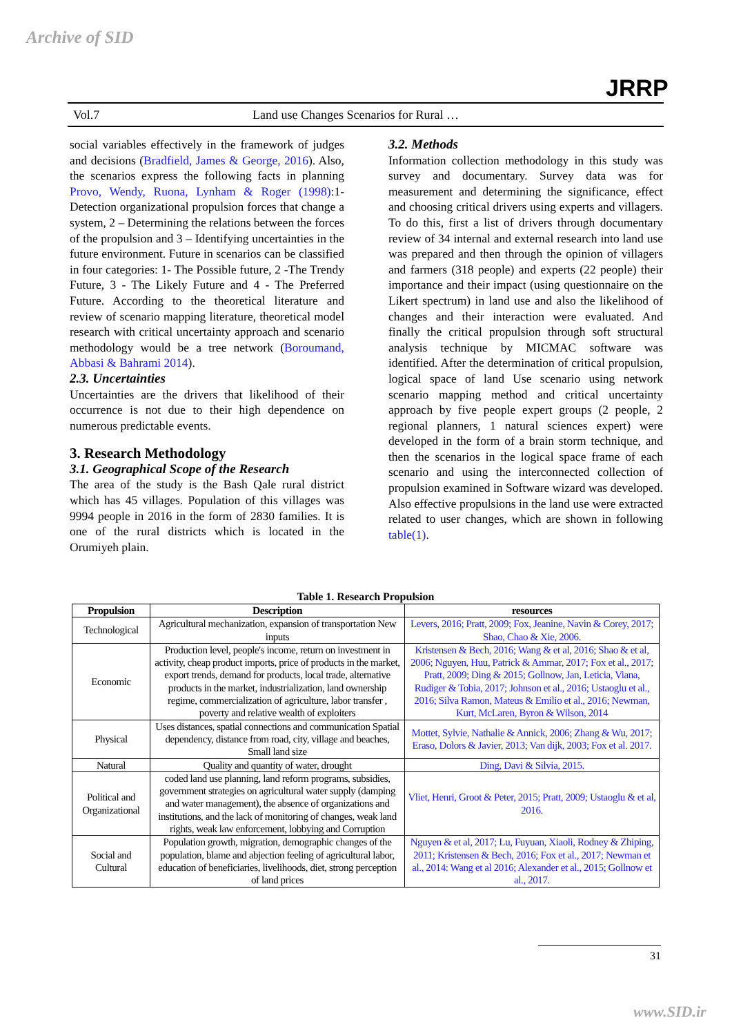Archive of SID
JRRP
Vol.7 Land use Changes Scenarios for Rural …
social variables effectively in the framework of judges and decisions (Bradfield, James & George, 2016). Also, the scenarios express the following facts in planning Provo, Wendy, Ruona, Lynham & Roger (1998):1-Detection organizational propulsion forces that change a system, 2 – Determining the relations between the forces of the propulsion and 3 – Identifying uncertainties in the future environment. Future in scenarios can be classified in four categories: 1- The Possible future, 2 -The Trendy Future, 3 - The Likely Future and 4 - The Preferred Future. According to the theoretical literature and review of scenario mapping literature, theoretical model research with critical uncertainty approach and scenario methodology would be a tree network (Boroumand, Abbasi & Bahrami 2014).
2.3. Uncertainties
Uncertainties are the drivers that likelihood of their occurrence is not due to their high dependence on numerous predictable events.
3. Research Methodology
3.1. Geographical Scope of the Research
The area of the study is the Bash Qale rural district which has 45 villages. Population of this villages was 9994 people in 2016 in the form of 2830 families. It is one of the rural districts which is located in the Orumiyeh plain.
3.2. Methods
Information collection methodology in this study was survey and documentary. Survey data was for measurement and determining the significance, effect and choosing critical drivers using experts and villagers. To do this, first a list of drivers through documentary review of 34 internal and external research into land use was prepared and then through the opinion of villagers and farmers (318 people) and experts (22 people) their importance and their impact (using questionnaire on the Likert spectrum) in land use and also the likelihood of changes and their interaction were evaluated. And finally the critical propulsion through soft structural analysis technique by MICMAC software was identified. After the determination of critical propulsion, logical space of land Use scenario using network scenario mapping method and critical uncertainty approach by five people expert groups (2 people, 2 regional planners, 1 natural sciences expert) were developed in the form of a brain storm technique, and then the scenarios in the logical space frame of each scenario and using the interconnected collection of propulsion examined in Software wizard was developed. Also effective propulsions in the land use were extracted related to user changes, which are shown in following table(1).
Table 1. Research Propulsion
| Propulsion | Description | resources |
| --- | --- | --- |
| Technological | Agricultural mechanization, expansion of transportation New inputs | Levers, 2016; Pratt, 2009; Fox, Jeanine, Navin & Corey, 2017; Shao, Chao & Xie, 2006. |
| Economic | Production level, people's income, return on investment in activity, cheap product imports, price of products in the market, export trends, demand for products, local trade, alternative products in the market, industrialization, land ownership regime, commercialization of agriculture, labor transfer , poverty and relative wealth of exploiters | Kristensen & Bech, 2016; Wang & et al, 2016; Shao & et al, 2006; Nguyen, Huu, Patrick & Ammar, 2017; Fox et al., 2017; Pratt, 2009; Ding & 2015; Gollnow, Jan, Leticia, Viana, Rudiger & Tobia, 2017; Johnson et al., 2016; Ustaoglu et al., 2016; Silva Ramon, Mateus & Emilio et al., 2016; Newman, Kurt, McLaren, Byron & Wilson, 2014 |
| Physical | Uses distances, spatial connections and communication Spatial dependency, distance from road, city, village and beaches, Small land size | Mottet, Sylvie, Nathalie & Annick, 2006; Zhang & Wu, 2017; Eraso, Dolors & Javier, 2013; Van dijk, 2003; Fox et al. 2017. |
| Natural | Quality and quantity of water, drought | Ding, Davi & Silvia, 2015. |
| Political and Organizational | coded land use planning, land reform programs, subsidies, government strategies on agricultural water supply (damping and water management), the absence of organizations and institutions, and the lack of monitoring of changes, weak land rights, weak law enforcement, lobbying and Corruption | Vliet, Henri, Groot & Peter, 2015; Pratt, 2009; Ustaoglu & et al, 2016. |
| Social and Cultural | Population growth, migration, demographic changes of the population, blame and abjection feeling of agricultural labor, education of beneficiaries, livelihoods, diet, strong perception of land prices | Nguyen & et al, 2017; Lu, Fuyuan, Xiaoli, Rodney & Zhiping, 2011; Kristensen & Bech, 2016; Fox et al., 2017; Newman et al., 2014: Wang et al 2016; Alexander et al., 2015; Gollnow et al., 2017. |
31
www.SID.ir